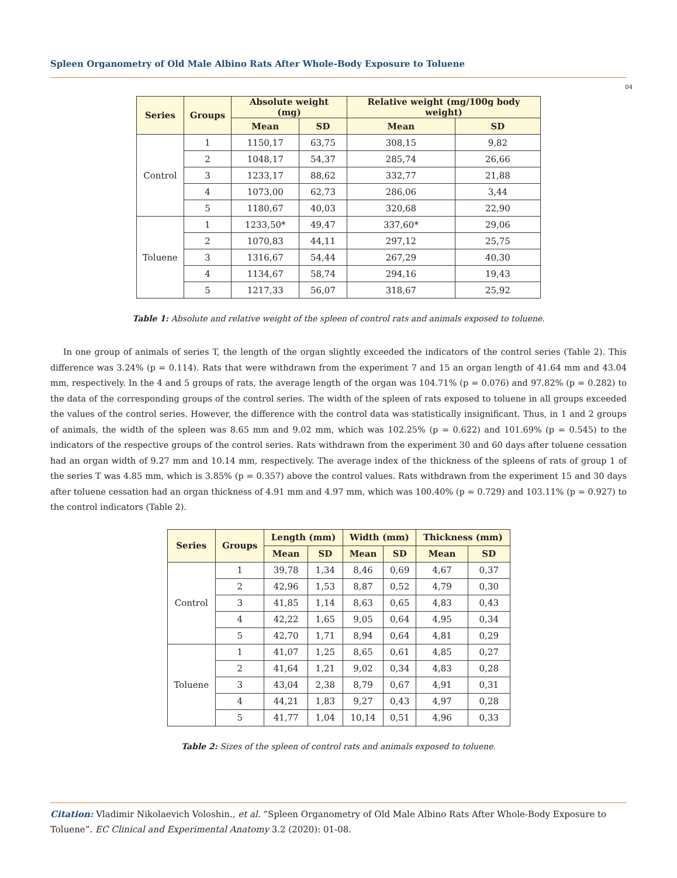Spleen Organometry of Old Male Albino Rats After Whole-Body Exposure to Toluene
04
| Series | Groups | Absolute weight (mg) | | Relative weight (mg/100g body weight) | |
| --- | --- | --- | --- | --- | --- |
| | | Mean | SD | Mean | SD |
| Control | 1 | 1150,17 | 63,75 | 308,15 | 9,82 |
| | 2 | 1048,17 | 54,37 | 285,74 | 26,66 |
| | 3 | 1233,17 | 88,62 | 332,77 | 21,88 |
| | 4 | 1073,00 | 62,73 | 286,06 | 3,44 |
| | 5 | 1180,67 | 40,03 | 320,68 | 22,90 |
| Toluene | 1 | 1233,50* | 49,47 | 337,60* | 29,06 |
| | 2 | 1070,83 | 44,11 | 297,12 | 25,75 |
| | 3 | 1316,67 | 54,44 | 267,29 | 40,30 |
| | 4 | 1134,67 | 58,74 | 294,16 | 19,43 |
| | 5 | 1217,33 | 56,07 | 318,67 | 25,92 |
Table 1: Absolute and relative weight of the spleen of control rats and animals exposed to toluene.
In one group of animals of series T, the length of the organ slightly exceeded the indicators of the control series (Table 2). This difference was 3.24% (p = 0.114). Rats that were withdrawn from the experiment 7 and 15 an organ length of 41.64 mm and 43.04 mm, respectively. In the 4 and 5 groups of rats, the average length of the organ was 104.71% (p = 0.076) and 97.82% (p = 0.282) to the data of the corresponding groups of the control series. The width of the spleen of rats exposed to toluene in all groups exceeded the values of the control series. However, the difference with the control data was statistically insignificant. Thus, in 1 and 2 groups of animals, the width of the spleen was 8.65 mm and 9.02 mm, which was 102.25% (p = 0.622) and 101.69% (p = 0.545) to the indicators of the respective groups of the control series. Rats withdrawn from the experiment 30 and 60 days after toluene cessation had an organ width of 9.27 mm and 10.14 mm, respectively. The average index of the thickness of the spleens of rats of group 1 of the series T was 4.85 mm, which is 3.85% (p = 0.357) above the control values. Rats withdrawn from the experiment 15 and 30 days after toluene cessation had an organ thickness of 4.91 mm and 4.97 mm, which was 100.40% (p = 0.729) and 103.11% (p = 0.927) to the control indicators (Table 2).
| Series | Groups | Length (mm) | | Width (mm) | | Thickness (mm) | |
| --- | --- | --- | --- | --- | --- | --- | --- |
| | | Mean | SD | Mean | SD | Mean | SD |
| Control | 1 | 39,78 | 1,34 | 8,46 | 0,69 | 4,67 | 0,37 |
| | 2 | 42,96 | 1,53 | 8,87 | 0,52 | 4,79 | 0,30 |
| | 3 | 41,85 | 1,14 | 8,63 | 0,65 | 4,83 | 0,43 |
| | 4 | 42,22 | 1,65 | 9,05 | 0,64 | 4,95 | 0,34 |
| | 5 | 42,70 | 1,71 | 8,94 | 0,64 | 4,81 | 0,29 |
| Toluene | 1 | 41,07 | 1,25 | 8,65 | 0,61 | 4,85 | 0,27 |
| | 2 | 41,64 | 1,21 | 9,02 | 0,34 | 4,83 | 0,28 |
| | 3 | 43,04 | 2,38 | 8,79 | 0,67 | 4,91 | 0,31 |
| | 4 | 44,21 | 1,83 | 9,27 | 0,43 | 4,97 | 0,28 |
| | 5 | 41,77 | 1,04 | 10,14 | 0,51 | 4,96 | 0,33 |
Table 2: Sizes of the spleen of control rats and animals exposed to toluene.
Citation: Vladimir Nikolaevich Voloshin., et al. “Spleen Organometry of Old Male Albino Rats After Whole-Body Exposure to Toluene”. EC Clinical and Experimental Anatomy 3.2 (2020): 01-08.